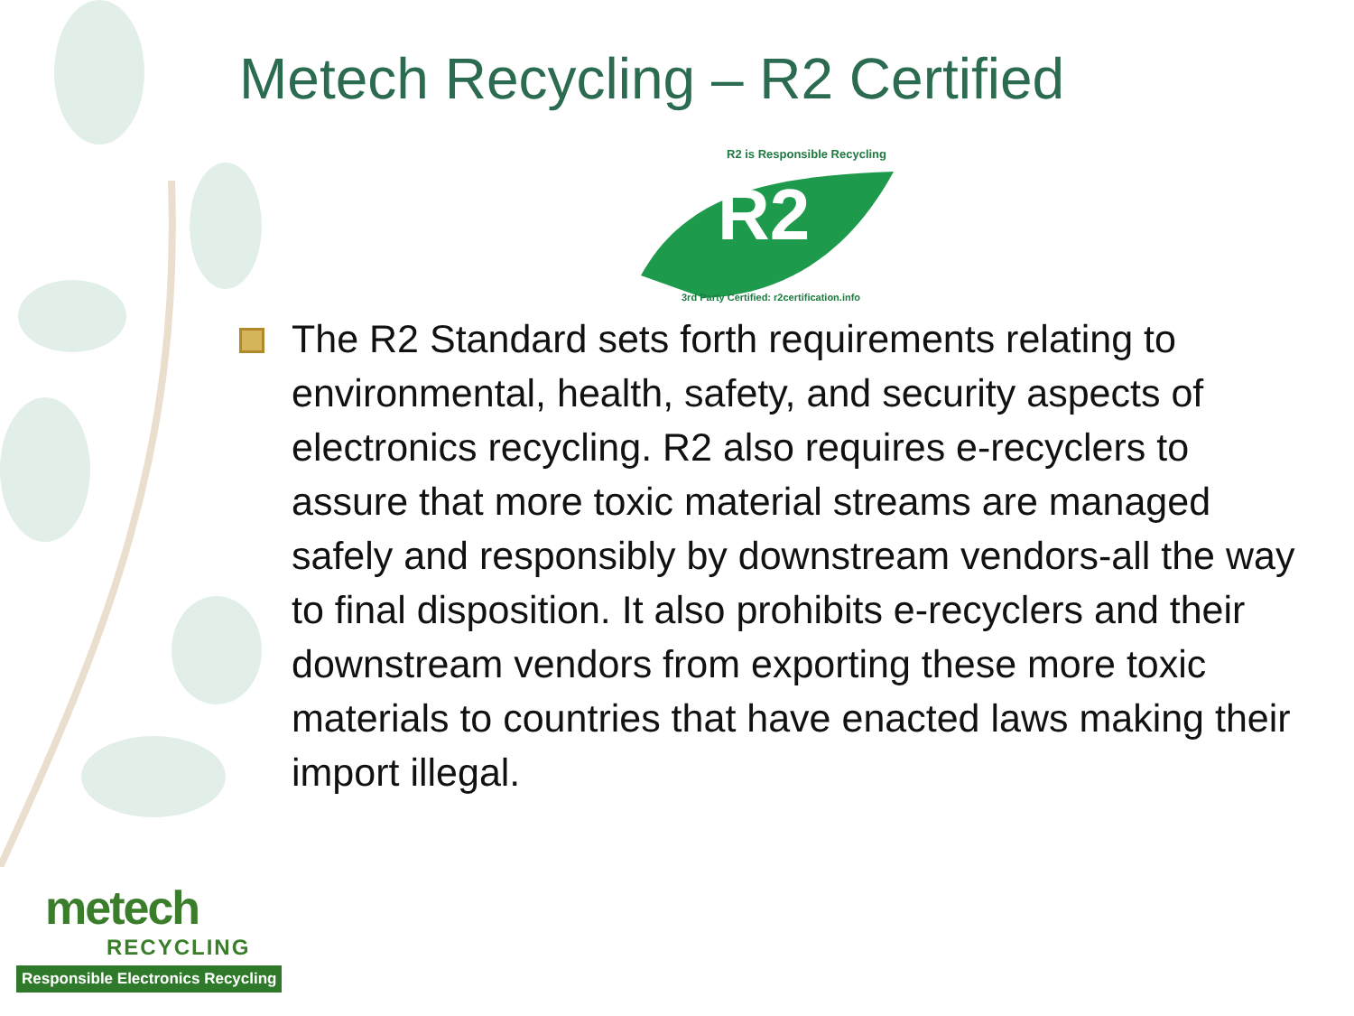Metech Recycling – R2 Certified
R2
R2 is Responsible Recycling
3rd Party Certified: r2certification.info
The R2 Standard sets forth requirements relating to environmental, health, safety, and security aspects of electronics recycling. R2 also requires e-recyclers to assure that more toxic material streams are managed safely and responsibly by downstream vendors-all the way to final disposition. It also prohibits e-recyclers and their downstream vendors from exporting these more toxic materials to countries that have enacted laws making their import illegal.
metech
RECYCLING
Responsible Electronics Recycling